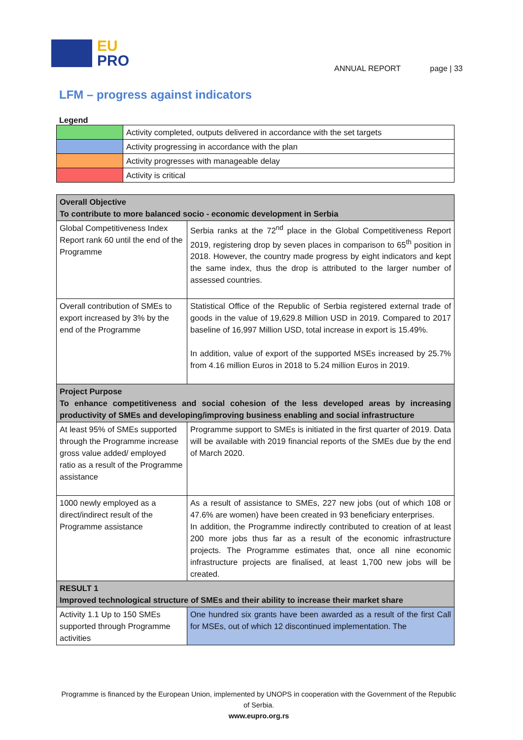EU
PRO
ANNUAL REPORT page | 33
LFM – progress against indicators
Legend
| | Activity completed, outputs delivered in accordance with the set targets |
| | Activity progressing in accordance with the plan |
| | Activity progresses with manageable delay |
| | Activity is critical |
| Overall Objective To contribute to more balanced socio - economic development in Serbia | |
| Global Competitiveness Index Report rank 60 until the end of the Programme | Serbia ranks at the 72<sup>nd</sup> place in the Global Competitiveness Report 2019, registering drop by seven places in comparison to 65<sup>th</sup> position in 2018. However, the country made progress by eight indicators and kept the same index, thus the drop is attributed to the larger number of assessed countries. |
| Overall contribution of SMEs to export increased by 3% by the end of the Programme | Statistical Office of the Republic of Serbia registered external trade of goods in the value of 19,629.8 Million USD in 2019. Compared to 2017 baseline of 16,997 Million USD, total increase in export is 15.49%. In addition, value of export of the supported MSEs increased by 25.7% from 4.16 million Euros in 2018 to 5.24 million Euros in 2019. |
| Project Purpose To enhance competitiveness and social cohesion of the less developed areas by increasing productivity of SMEs and developing/improving business enabling and social infrastructure | |
| At least 95% of SMEs supported through the Programme increase gross value added/ employed ratio as a result of the Programme assistance | Programme support to SMEs is initiated in the first quarter of 2019. Data will be available with 2019 financial reports of the SMEs due by the end of March 2020. |
| 1000 newly employed as a direct/indirect result of the Programme assistance | As a result of assistance to SMEs, 227 new jobs (out of which 108 or 47.6% are women) have been created in 93 beneficiary enterprises. In addition, the Programme indirectly contributed to creation of at least 200 more jobs thus far as a result of the economic infrastructure projects. The Programme estimates that, once all nine economic infrastructure projects are finalised, at least 1,700 new jobs will be created. |
| RESULT 1 Improved technological structure of SMEs and their ability to increase their market share | |
| Activity 1.1 Up to 150 SMEs supported through Programme activities | One hundred six grants have been awarded as a result of the first Call for MSEs, out of which 12 discontinued implementation. The |
Programme is financed by the European Union, implemented by UNOPS in cooperation with the Government of the Republic of Serbia.
www.eupro.org.rs